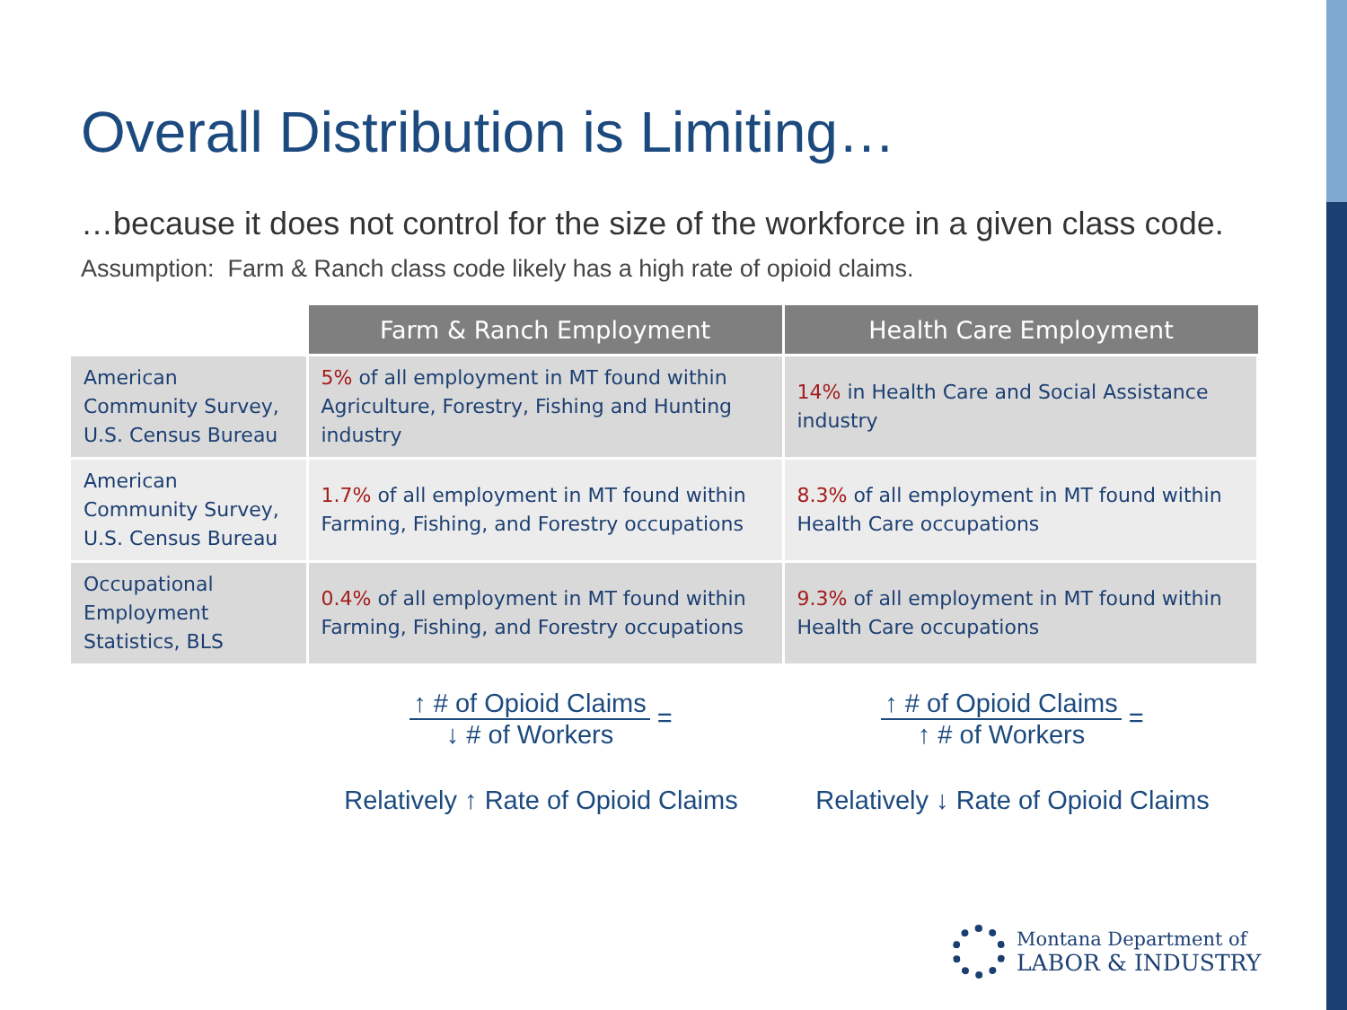Overall Distribution is Limiting…
…because it does not control for the size of the workforce in a given class code.
Assumption: Farm & Ranch class code likely has a high rate of opioid claims.
| | Farm & Ranch Employment | Health Care Employment |
| American Community Survey, U.S. Census Bureau | 5% of all employment in MT found within Agriculture, Forestry, Fishing and Hunting industry | 14% in Health Care and Social Assistance industry |
| American Community Survey, U.S. Census Bureau | 1.7% of all employment in MT found within Farming, Fishing, and Forestry occupations | 8.3% of all employment in MT found within Health Care occupations |
| Occupational Employment Statistics, BLS | 0.4% of all employment in MT found within Farming, Fishing, and Forestry occupations | 9.3% of all employment in MT found within Health Care occupations |
↑ # of Opioid Claims ↓ # of Workers =
Relatively ↑ Rate of Opioid Claims
↑ # of Opioid Claims ↑ # of Workers =
Relatively ↓ Rate of Opioid Claims
Montana Department of
LABOR & INDUSTRY